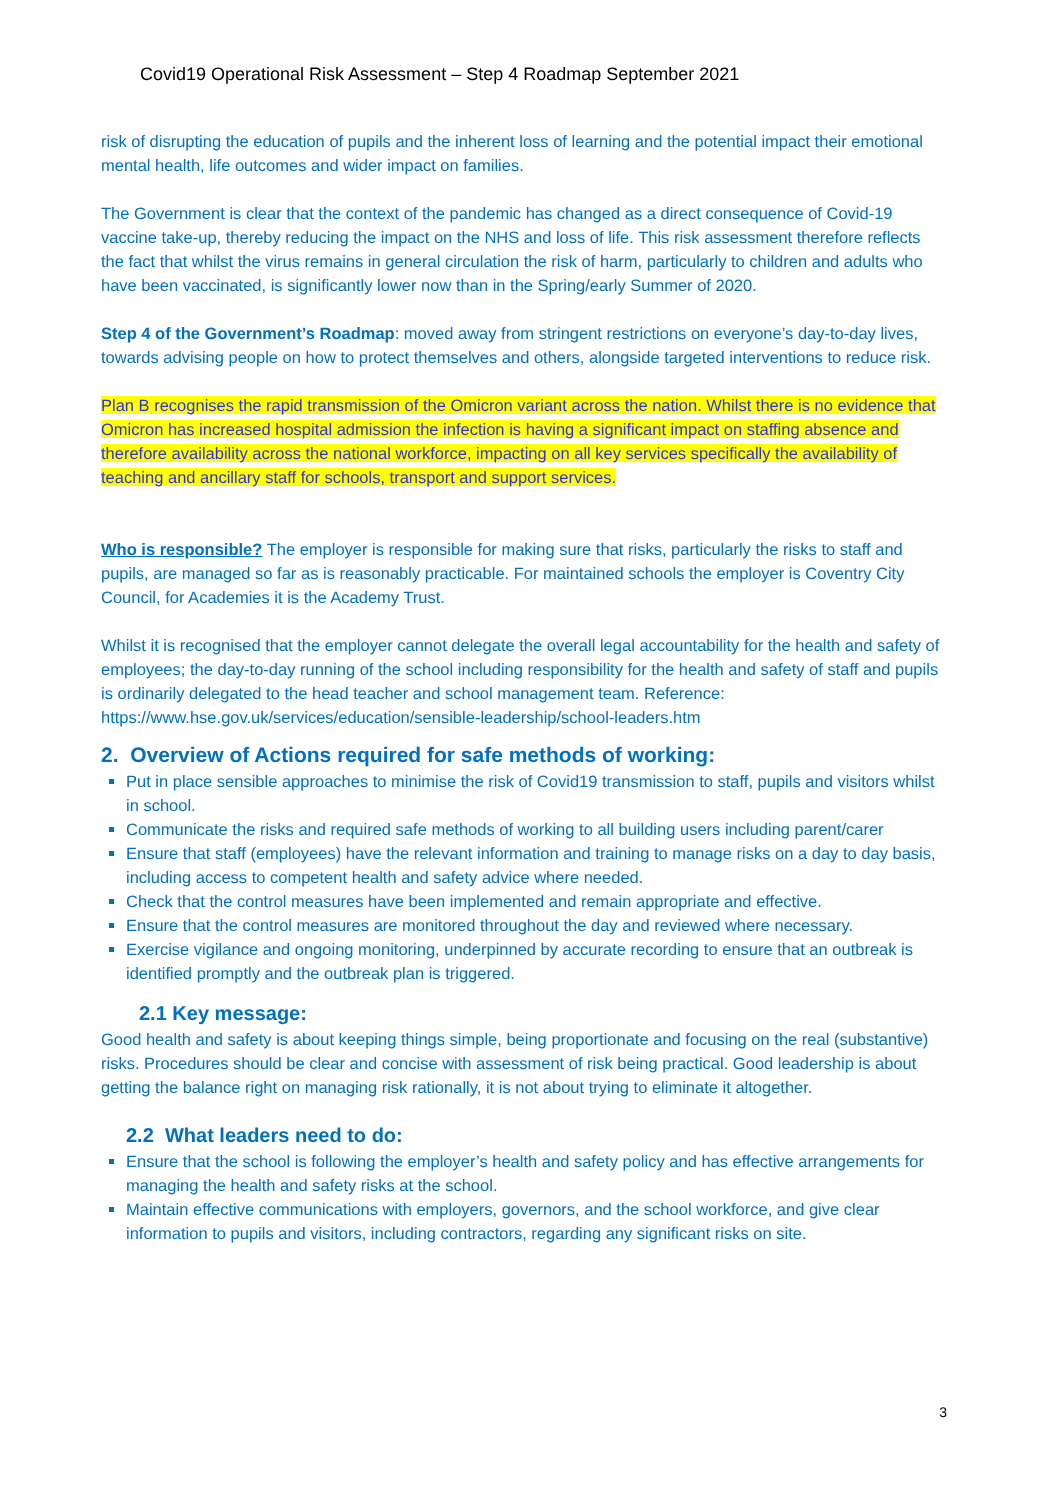Covid19 Operational Risk Assessment – Step 4 Roadmap September 2021
risk of disrupting the education of pupils and the inherent loss of learning and the potential impact their emotional mental health, life outcomes and wider impact on families.
The Government is clear that the context of the pandemic has changed as a direct consequence of Covid-19 vaccine take-up, thereby reducing the impact on the NHS and loss of life. This risk assessment therefore reflects the fact that whilst the virus remains in general circulation the risk of harm, particularly to children and adults who have been vaccinated, is significantly lower now than in the Spring/early Summer of 2020.
Step 4 of the Government’s Roadmap: moved away from stringent restrictions on everyone’s day-to-day lives, towards advising people on how to protect themselves and others, alongside targeted interventions to reduce risk.
Plan B recognises the rapid transmission of the Omicron variant across the nation. Whilst there is no evidence that Omicron has increased hospital admission the infection is having a significant impact on staffing absence and therefore availability across the national workforce, impacting on all key services specifically the availability of teaching and ancillary staff for schools, transport and support services.
Who is responsible? The employer is responsible for making sure that risks, particularly the risks to staff and pupils, are managed so far as is reasonably practicable. For maintained schools the employer is Coventry City Council, for Academies it is the Academy Trust.
Whilst it is recognised that the employer cannot delegate the overall legal accountability for the health and safety of employees; the day-to-day running of the school including responsibility for the health and safety of staff and pupils is ordinarily delegated to the head teacher and school management team. Reference: https://www.hse.gov.uk/services/education/sensible-leadership/school-leaders.htm
2. Overview of Actions required for safe methods of working:
Put in place sensible approaches to minimise the risk of Covid19 transmission to staff, pupils and visitors whilst in school.
Communicate the risks and required safe methods of working to all building users including parent/carer
Ensure that staff (employees) have the relevant information and training to manage risks on a day to day basis, including access to competent health and safety advice where needed.
Check that the control measures have been implemented and remain appropriate and effective.
Ensure that the control measures are monitored throughout the day and reviewed where necessary.
Exercise vigilance and ongoing monitoring, underpinned by accurate recording to ensure that an outbreak is identified promptly and the outbreak plan is triggered.
2.1 Key message:
Good health and safety is about keeping things simple, being proportionate and focusing on the real (substantive) risks. Procedures should be clear and concise with assessment of risk being practical. Good leadership is about getting the balance right on managing risk rationally, it is not about trying to eliminate it altogether.
2.2 What leaders need to do:
Ensure that the school is following the employer’s health and safety policy and has effective arrangements for managing the health and safety risks at the school.
Maintain effective communications with employers, governors, and the school workforce, and give clear information to pupils and visitors, including contractors, regarding any significant risks on site.
3